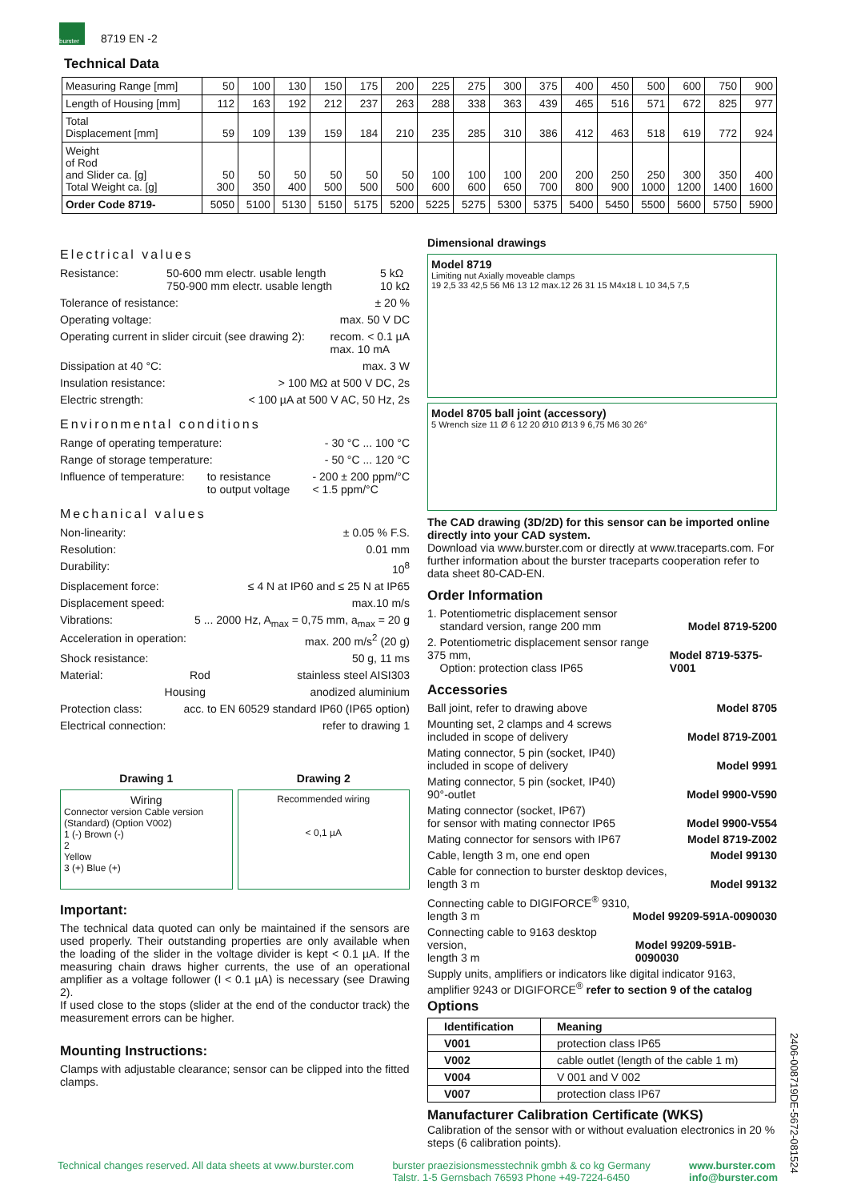burster
8719 EN -2
Technical Data
| Measuring Range [mm] | 50 | 100 | 130 | 150 | 175 | 200 | 225 | 275 | 300 | 375 | 400 | 450 | 500 | 600 | 750 | 900 |
| Length of Housing [mm] | 112 | 163 | 192 | 212 | 237 | 263 | 288 | 338 | 363 | 439 | 465 | 516 | 571 | 672 | 825 | 977 |
| Total Displacement [mm] | 59 | 109 | 139 | 159 | 184 | 210 | 235 | 285 | 310 | 386 | 412 | 463 | 518 | 619 | 772 | 924 |
| Weight of Rod and Slider ca. [g] Total Weight ca. [g] | 50 300 | 50 350 | 50 400 | 50 500 | 50 500 | 50 500 | 100 600 | 100 600 | 100 650 | 200 700 | 200 800 | 250 900 | 250 1000 | 300 1200 | 350 1400 | 400 1600 |
| Order Code 8719- | 5050 | 5100 | 5130 | 5150 | 5175 | 5200 | 5225 | 5275 | 5300 | 5375 | 5400 | 5450 | 5500 | 5600 | 5750 | 5900 |
Electrical values
Resistance: 50-600 mm electr. usable length
750-900 mm electr. usable length 5 kΩ
10 kΩ
Tolerance of resistance: ± 20 %
Operating voltage: max. 50 V DC
Operating current in slider circuit (see drawing 2): recom. < 0.1 µA
max. 10 mA
Dissipation at 40 °C: max. 3 W
Insulation resistance: > 100 MΩ at 500 V DC, 2s
Electric strength: < 100 µA at 500 V AC, 50 Hz, 2s
Environmental conditions
Range of operating temperature: - 30 °C ... 100 °C
Range of storage temperature: - 50 °C ... 120 °C
Influence of temperature: to resistance
to output voltage - 200 ± 200 ppm/°C
< 1.5 ppm/°C
Mechanical values
Non-linearity: ± 0.05 % F.S.
Resolution: 0.01 mm
Durability: 10<sup>8</sup>
Displacement force: ≤ 4 N at IP60 and ≤ 25 N at IP65
Displacement speed: max.10 m/s
Vibrations: 5 ... 2000 Hz, A<sub>max</sub> = 0,75 mm, a<sub>max</sub> = 20 g
Acceleration in operation: max. 200 m/s<sup>2</sup> (20 g)
Shock resistance: 50 g, 11 ms
Material: Rod stainless steel AISI303
Housing anodized aluminium
Protection class: acc. to EN 60529 standard IP60 (IP65 option)
Electrical connection: refer to drawing 1
Drawing 1
Wiring
Connector version Cable version
(Standard) (Option V002)
1 (-) Brown (-)
2
Yellow
3 (+) Blue (+)
Drawing 2
Recommended wiring
< 0,1 µA
Important:
The technical data quoted can only be maintained if the sensors are used properly. Their outstanding properties are only available when the loading of the slider in the voltage divider is kept < 0.1 µA. If the measuring chain draws higher currents, the use of an operational amplifier as a voltage follower (I < 0.1 µA) is necessary (see Drawing 2).
If used close to the stops (slider at the end of the conductor track) the measurement errors can be higher.
Mounting Instructions:
Clamps with adjustable clearance; sensor can be clipped into the fitted clamps.
Dimensional drawings
Model 8719
Limiting nut Axially moveable clamps
19 2,5 33 42,5 56 M6 13 12 max.12 26 31 15 M4x18 L 10 34,5 7,5
Model 8705 ball joint (accessory)
5 Wrench size 11 Ø 6 12 20 Ø10 Ø13 9 6,75 M6 30 26°
The CAD drawing (3D/2D) for this sensor can be imported online directly into your CAD system.
Download via www.burster.com or directly at www.traceparts.com. For further information about the burster traceparts cooperation refer to data sheet 80-CAD-EN.
Order Information
1. Potentiometric displacement sensor
standard version, range 200 mm Model 8719-5200
2. Potentiometric displacement sensor range 375 mm,
Option: protection class IP65 Model 8719-5375-V001
Accessories
Ball joint, refer to drawing above Model 8705
Mounting set, 2 clamps and 4 screws
included in scope of delivery Model 8719-Z001
Mating connector, 5 pin (socket, IP40)
included in scope of delivery Model 9991
Mating connector, 5 pin (socket, IP40)
90°-outlet Model 9900-V590
Mating connector (socket, IP67)
for sensor with mating connector IP65 Model 9900-V554
Mating connector for sensors with IP67 Model 8719-Z002
Cable, length 3 m, one end open Model 99130
Cable for connection to burster desktop devices,
length 3 m Model 99132
Connecting cable to DIGIFORCE<sup>®</sup> 9310,
length 3 m Model 99209-591A-0090030
Connecting cable to 9163 desktop version,
length 3 m Model 99209-591B-0090030
Supply units, amplifiers or indicators like digital indicator 9163, amplifier 9243 or DIGIFORCE<sup>®</sup> refer to section 9 of the catalog
Options
| Identification | Meaning |
| --- | --- |
| V001 | protection class IP65 |
| V002 | cable outlet (length of the cable 1 m) |
| V004 | V 001 and V 002 |
| V007 | protection class IP67 |
Manufacturer Calibration Certificate (WKS)
Calibration of the sensor with or without evaluation electronics in 20 % steps (6 calibration points).
Technical changes reserved. All data sheets at www.burster.com burster praezisionsmesstechnik gmbh & co kg Germany
Talstr. 1-5 Gernsbach 76593 Phone +49-7224-6450 www.burster.com
info@burster.com
2406-008719DE-5672-081524